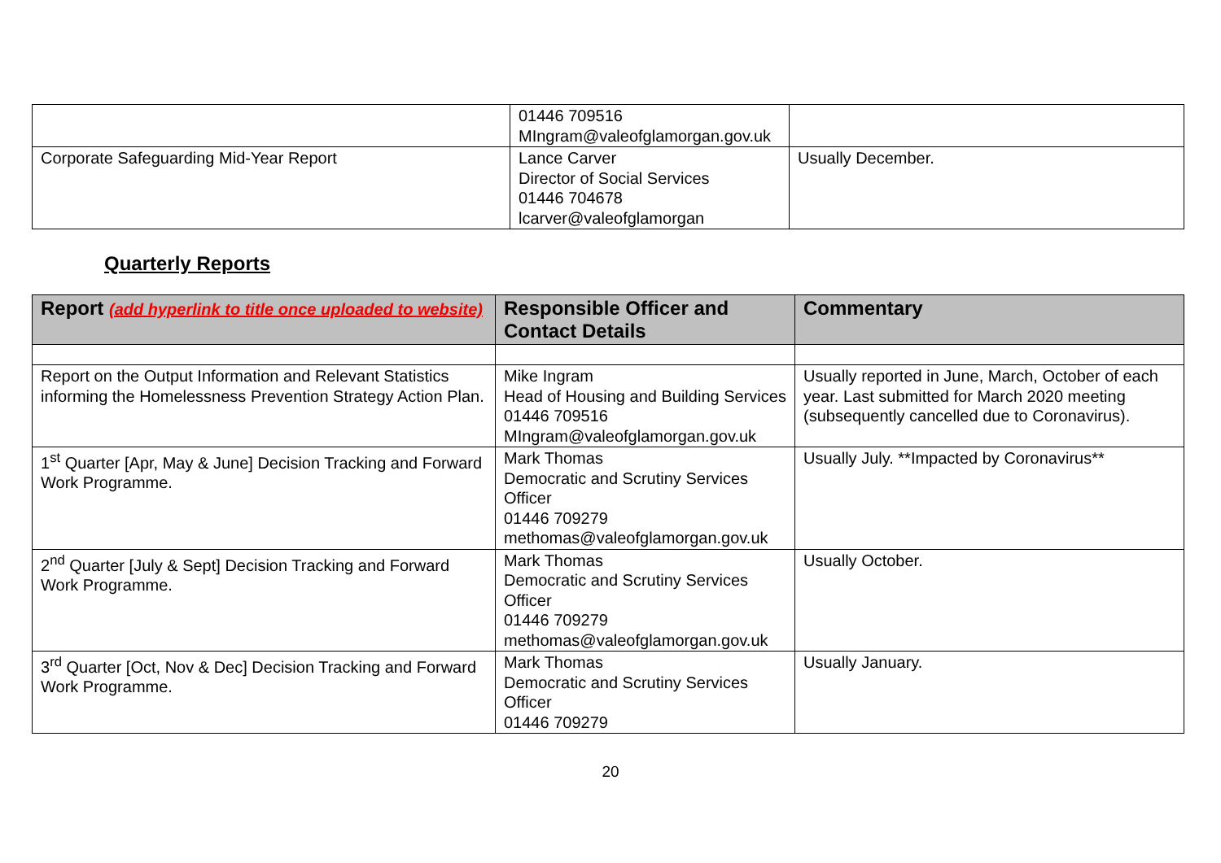| | 01446 709516 MIngram@valeofglamorgan.gov.uk | |
| Corporate Safeguarding Mid-Year Report | Lance Carver Director of Social Services 01446 704678 lcarver@valeofglamorgan | Usually December. |
Quarterly Reports
| Report (add hyperlink to title once uploaded to website) | Responsible Officer and Contact Details | Commentary |
| --- | --- | --- |
| Report on the Output Information and Relevant Statistics informing the Homelessness Prevention Strategy Action Plan. | Mike Ingram Head of Housing and Building Services 01446 709516 MIngram@valeofglamorgan.gov.uk | Usually reported in June, March, October of each year. Last submitted for March 2020 meeting (subsequently cancelled due to Coronavirus). |
| 1<sup>st</sup> Quarter [Apr, May & June] Decision Tracking and Forward Work Programme. | Mark Thomas Democratic and Scrutiny Services Officer 01446 709279 methomas@valeofglamorgan.gov.uk | Usually July. **Impacted by Coronavirus** |
| 2<sup>nd</sup> Quarter [July & Sept] Decision Tracking and Forward Work Programme. | Mark Thomas Democratic and Scrutiny Services Officer 01446 709279 methomas@valeofglamorgan.gov.uk | Usually October. |
| 3<sup>rd</sup> Quarter [Oct, Nov & Dec] Decision Tracking and Forward Work Programme. | Mark Thomas Democratic and Scrutiny Services Officer 01446 709279 | Usually January. |
20